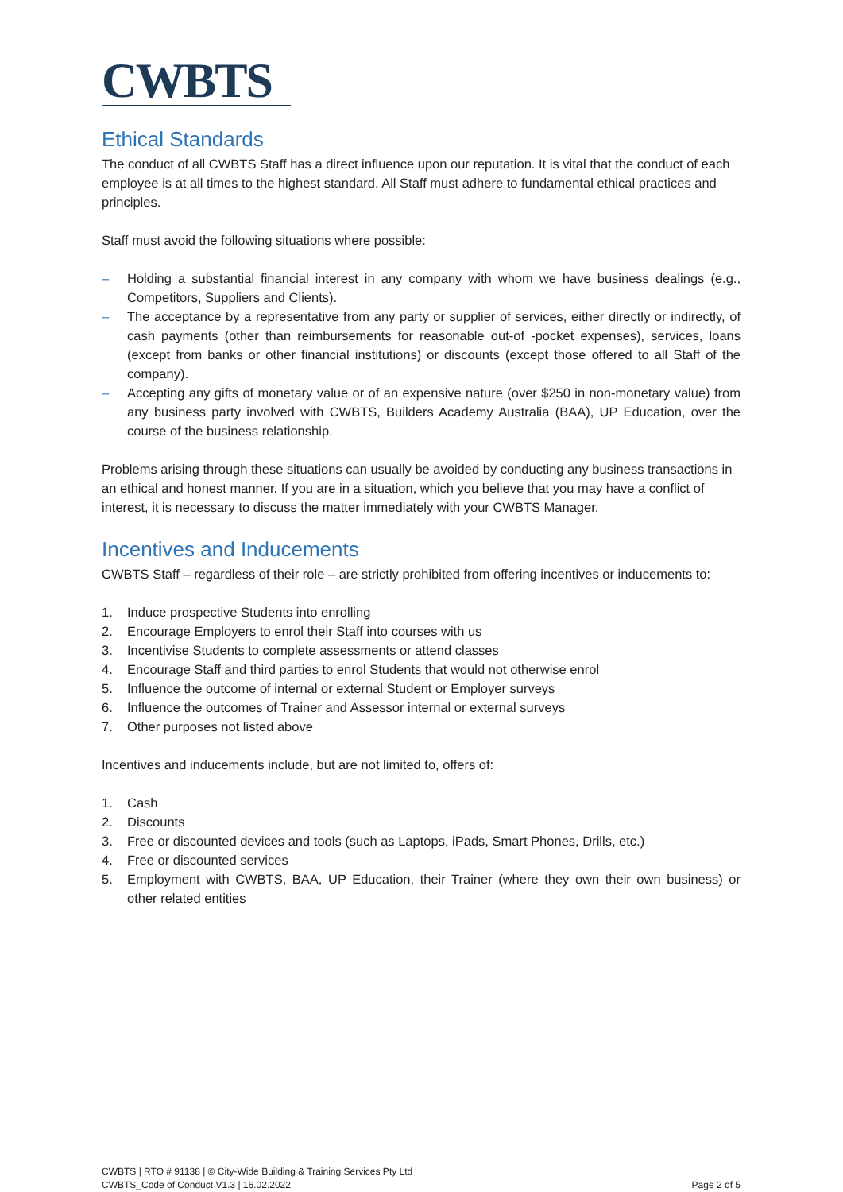CWBTS
Ethical Standards
The conduct of all CWBTS Staff has a direct influence upon our reputation. It is vital that the conduct of each employee is at all times to the highest standard. All Staff must adhere to fundamental ethical practices and principles.
Staff must avoid the following situations where possible:
– Holding a substantial financial interest in any company with whom we have business dealings (e.g., Competitors, Suppliers and Clients).
– The acceptance by a representative from any party or supplier of services, either directly or indirectly, of cash payments (other than reimbursements for reasonable out-of -pocket expenses), services, loans (except from banks or other financial institutions) or discounts (except those offered to all Staff of the company).
– Accepting any gifts of monetary value or of an expensive nature (over $250 in non-monetary value) from any business party involved with CWBTS, Builders Academy Australia (BAA), UP Education, over the course of the business relationship.
Problems arising through these situations can usually be avoided by conducting any business transactions in an ethical and honest manner. If you are in a situation, which you believe that you may have a conflict of interest, it is necessary to discuss the matter immediately with your CWBTS Manager.
Incentives and Inducements
CWBTS Staff – regardless of their role – are strictly prohibited from offering incentives or inducements to:
1. Induce prospective Students into enrolling
2. Encourage Employers to enrol their Staff into courses with us
3. Incentivise Students to complete assessments or attend classes
4. Encourage Staff and third parties to enrol Students that would not otherwise enrol
5. Influence the outcome of internal or external Student or Employer surveys
6. Influence the outcomes of Trainer and Assessor internal or external surveys
7. Other purposes not listed above
Incentives and inducements include, but are not limited to, offers of:
1. Cash
2. Discounts
3. Free or discounted devices and tools (such as Laptops, iPads, Smart Phones, Drills, etc.)
4. Free or discounted services
5. Employment with CWBTS, BAA, UP Education, their Trainer (where they own their own business) or other related entities
CWBTS | RTO # 91138 | © City-Wide Building & Training Services Pty Ltd
CWBTS_Code of Conduct V1.3 | 16.02.2022
Page 2 of 5